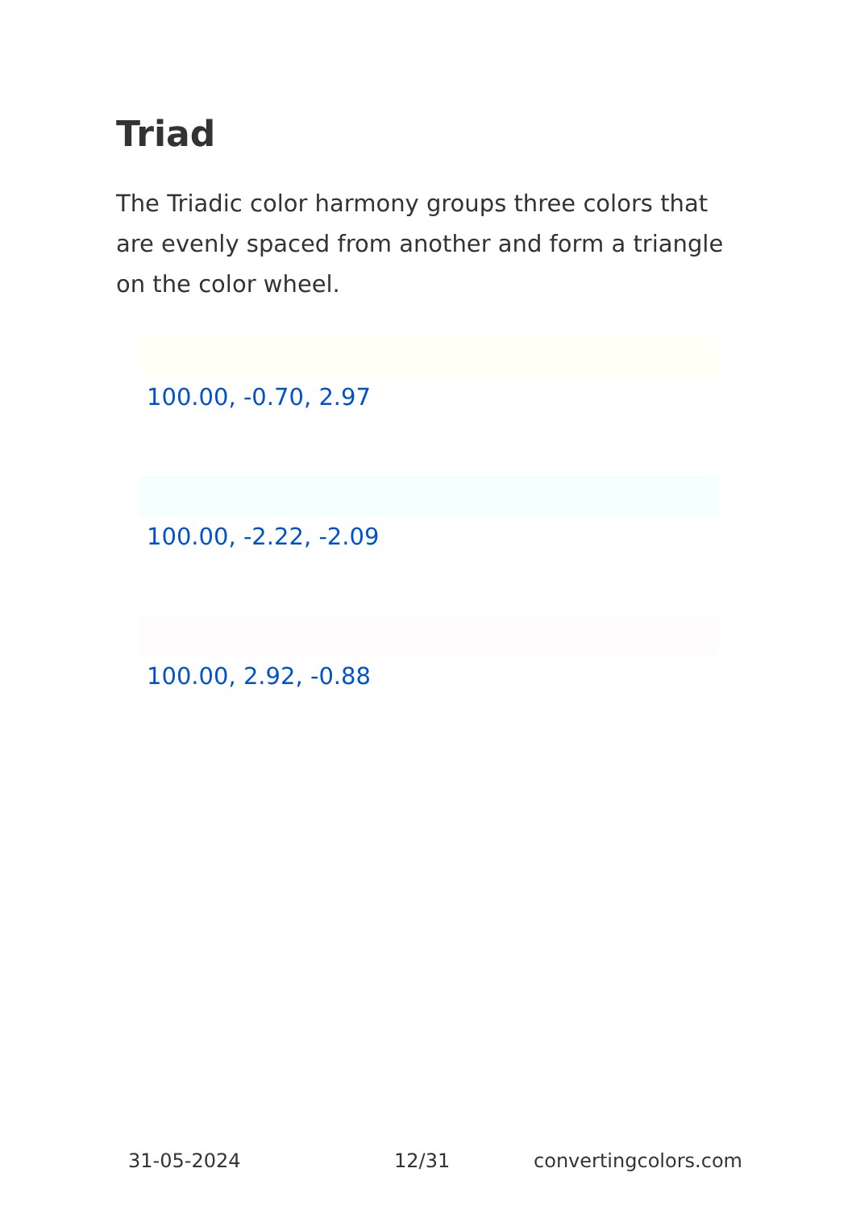Triad
The Triadic color harmony groups three colors that are evenly spaced from another and form a triangle on the color wheel.
100.00, -0.70, 2.97
100.00, -2.22, -2.09
100.00, 2.92, -0.88
31-05-2024 12/31 convertingcolors.com